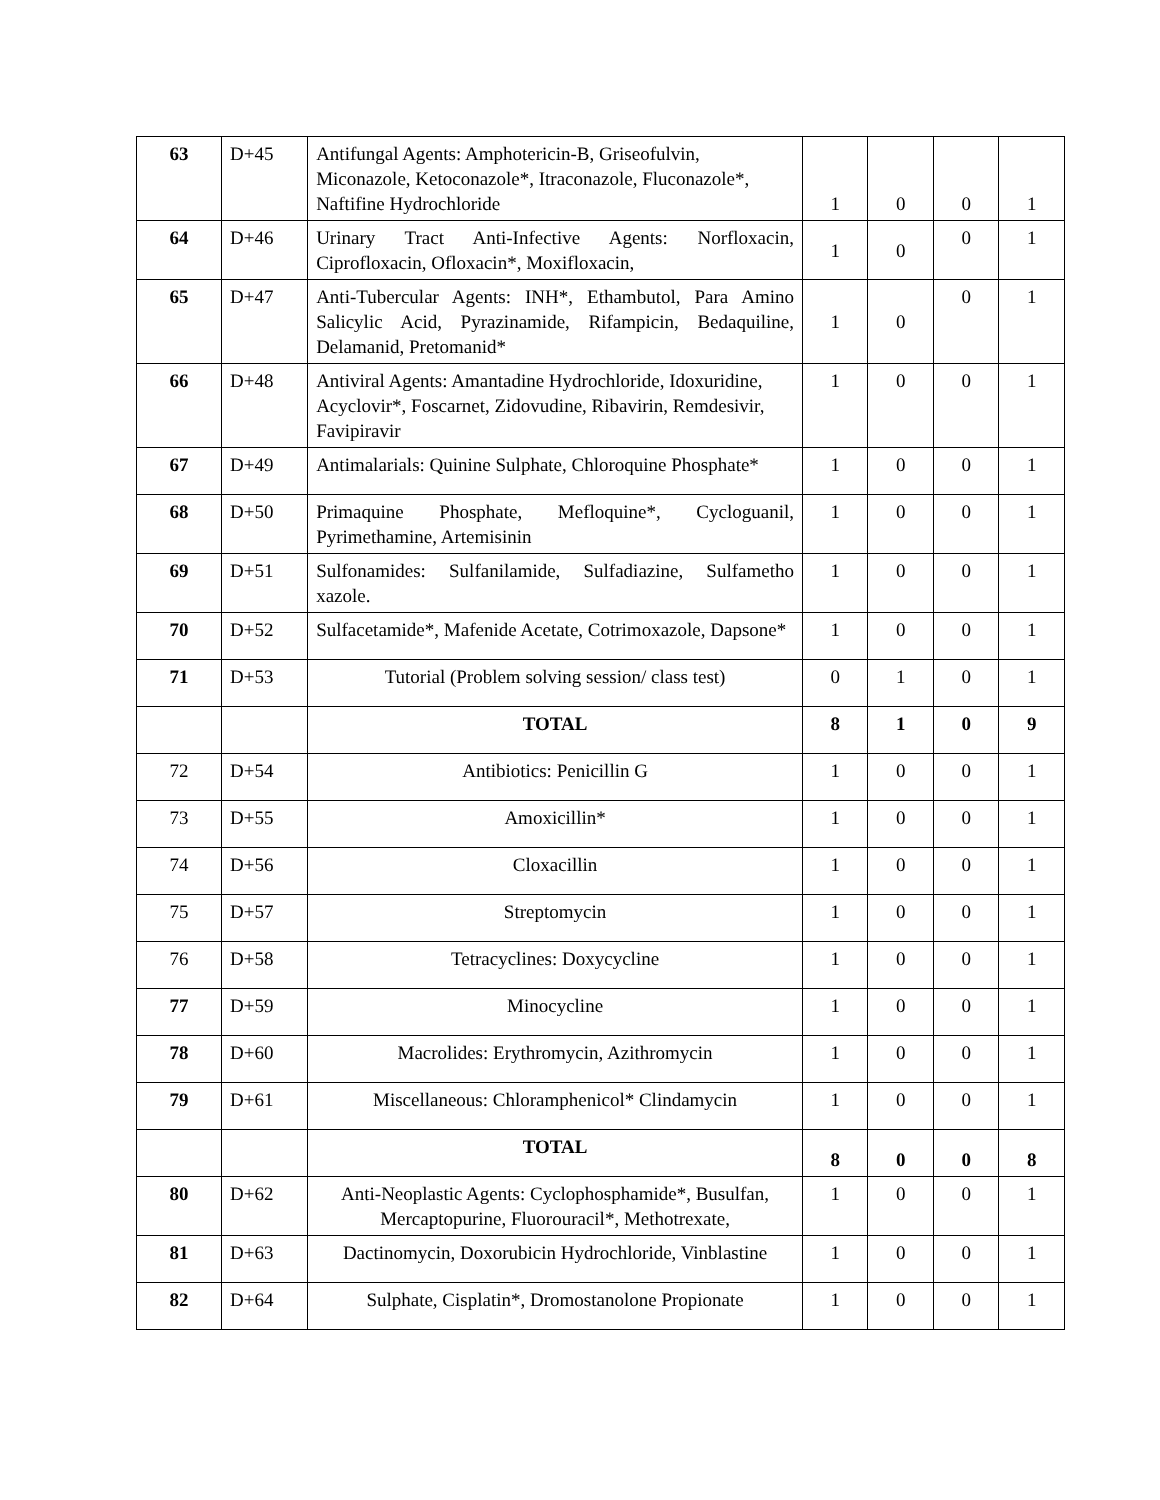| 63 | D+45 | Antifungal Agents: Amphotericin-B, Griseofulvin, Miconazole, Ketoconazole*, Itraconazole, Fluconazole*, Naftifine Hydrochloride | 1 | 0 | 0 | 1 |
| 64 | D+46 | Urinary Tract Anti-Infective Agents: Norfloxacin, Ciprofloxacin, Ofloxacin*, Moxifloxacin, | 1 | 0 | 0 | 1 |
| 65 | D+47 | Anti-Tubercular Agents: INH*, Ethambutol, Para Amino Salicylic Acid, Pyrazinamide, Rifampicin, Bedaquiline, Delamanid, Pretomanid* | 1 | 0 | 0 | 1 |
| 66 | D+48 | Antiviral Agents: Amantadine Hydrochloride, Idoxuridine, Acyclovir*, Foscarnet, Zidovudine, Ribavirin, Remdesivir, Favipiravir | 1 | 0 | 0 | 1 |
| 67 | D+49 | Antimalarials: Quinine Sulphate, Chloroquine Phosphate* | 1 | 0 | 0 | 1 |
| 68 | D+50 | Primaquine Phosphate, Mefloquine*, Cycloguanil, Pyrimethamine, Artemisinin | 1 | 0 | 0 | 1 |
| 69 | D+51 | Sulfonamides: Sulfanilamide, Sulfadiazine, Sulfametho xazole. | 1 | 0 | 0 | 1 |
| 70 | D+52 | Sulfacetamide*, Mafenide Acetate, Cotrimoxazole, Dapsone* | 1 | 0 | 0 | 1 |
| 71 | D+53 | Tutorial (Problem solving session/ class test) | 0 | 1 | 0 | 1 |
| | | TOTAL | 8 | 1 | 0 | 9 |
| 72 | D+54 | Antibiotics: Penicillin G | 1 | 0 | 0 | 1 |
| 73 | D+55 | Amoxicillin* | 1 | 0 | 0 | 1 |
| 74 | D+56 | Cloxacillin | 1 | 0 | 0 | 1 |
| 75 | D+57 | Streptomycin | 1 | 0 | 0 | 1 |
| 76 | D+58 | Tetracyclines: Doxycycline | 1 | 0 | 0 | 1 |
| 77 | D+59 | Minocycline | 1 | 0 | 0 | 1 |
| 78 | D+60 | Macrolides: Erythromycin, Azithromycin | 1 | 0 | 0 | 1 |
| 79 | D+61 | Miscellaneous: Chloramphenicol* Clindamycin | 1 | 0 | 0 | 1 |
| | | TOTAL | 8 | 0 | 0 | 8 |
| 80 | D+62 | Anti-Neoplastic Agents: Cyclophosphamide*, Busulfan, Mercaptopurine, Fluorouracil*, Methotrexate, | 1 | 0 | 0 | 1 |
| 81 | D+63 | Dactinomycin, Doxorubicin Hydrochloride, Vinblastine | 1 | 0 | 0 | 1 |
| 82 | D+64 | Sulphate, Cisplatin*, Dromostanolone Propionate | 1 | 0 | 0 | 1 |